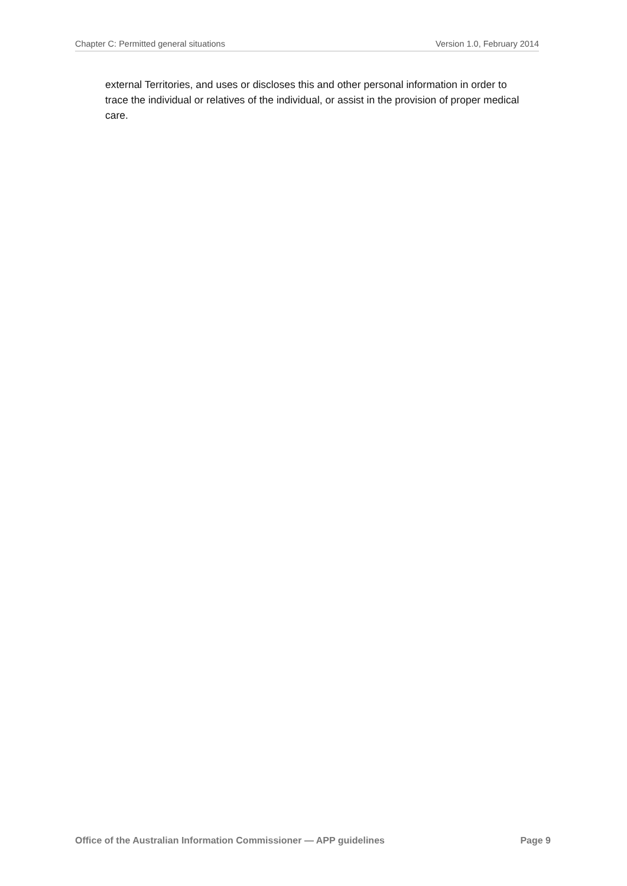Chapter C: Permitted general situations Version 1.0, February 2014
external Territories, and uses or discloses this and other personal information in order to trace the individual or relatives of the individual, or assist in the provision of proper medical care.
Office of the Australian Information Commissioner — APP guidelines Page 9